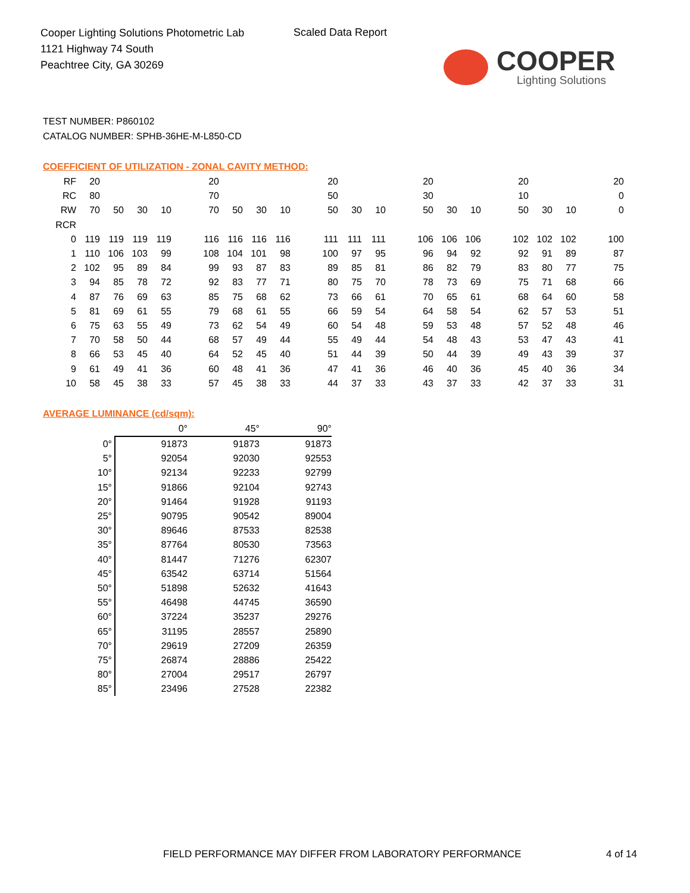Cooper Lighting Solutions Photometric Lab
1121 Highway 74 South
Peachtree City, GA 30269
Scaled Data Report
COOPER
Lighting Solutions
TEST NUMBER: P860102
CATALOG NUMBER: SPHB-36HE-M-L850-CD
COEFFICIENT OF UTILIZATION - ZONAL CAVITY METHOD:
| RF | 20 | | | | | 20 | | | | | 20 | | | | 20 | | | | 20 | | | | 20 |
| RC | 80 | | | | | 70 | | | | | 50 | | | | 30 | | | | 10 | | | | 0 |
| RW | 70 | 50 | 30 | 10 | | 70 | 50 | 30 | 10 | | 50 | 30 | 10 | | 50 | 30 | 10 | | 50 | 30 | 10 | | 0 |
| RCR | | | | | | | | | | | | | | | | | | | | | | | |
| 0 | 119 | 119 | 119 | 119 | | 116 | 116 | 116 | 116 | | 111 | 111 | 111 | | 106 | 106 | 106 | | 102 | 102 | 102 | | 100 |
| 1 | 110 | 106 | 103 | 99 | | 108 | 104 | 101 | 98 | | 100 | 97 | 95 | | 96 | 94 | 92 | | 92 | 91 | 89 | | 87 |
| 2 | 102 | 95 | 89 | 84 | | 99 | 93 | 87 | 83 | | 89 | 85 | 81 | | 86 | 82 | 79 | | 83 | 80 | 77 | | 75 |
| 3 | 94 | 85 | 78 | 72 | | 92 | 83 | 77 | 71 | | 80 | 75 | 70 | | 78 | 73 | 69 | | 75 | 71 | 68 | | 66 |
| 4 | 87 | 76 | 69 | 63 | | 85 | 75 | 68 | 62 | | 73 | 66 | 61 | | 70 | 65 | 61 | | 68 | 64 | 60 | | 58 |
| 5 | 81 | 69 | 61 | 55 | | 79 | 68 | 61 | 55 | | 66 | 59 | 54 | | 64 | 58 | 54 | | 62 | 57 | 53 | | 51 |
| 6 | 75 | 63 | 55 | 49 | | 73 | 62 | 54 | 49 | | 60 | 54 | 48 | | 59 | 53 | 48 | | 57 | 52 | 48 | | 46 |
| 7 | 70 | 58 | 50 | 44 | | 68 | 57 | 49 | 44 | | 55 | 49 | 44 | | 54 | 48 | 43 | | 53 | 47 | 43 | | 41 |
| 8 | 66 | 53 | 45 | 40 | | 64 | 52 | 45 | 40 | | 51 | 44 | 39 | | 50 | 44 | 39 | | 49 | 43 | 39 | | 37 |
| 9 | 61 | 49 | 41 | 36 | | 60 | 48 | 41 | 36 | | 47 | 41 | 36 | | 46 | 40 | 36 | | 45 | 40 | 36 | | 34 |
| 10 | 58 | 45 | 38 | 33 | | 57 | 45 | 38 | 33 | | 44 | 37 | 33 | | 43 | 37 | 33 | | 42 | 37 | 33 | | 31 |
AVERAGE LUMINANCE (cd/sqm):
| | 0° | 45° | 90° |
| 0° | 91873 | 91873 | 91873 |
| 5° | 92054 | 92030 | 92553 |
| 10° | 92134 | 92233 | 92799 |
| 15° | 91866 | 92104 | 92743 |
| 20° | 91464 | 91928 | 91193 |
| 25° | 90795 | 90542 | 89004 |
| 30° | 89646 | 87533 | 82538 |
| 35° | 87764 | 80530 | 73563 |
| 40° | 81447 | 71276 | 62307 |
| 45° | 63542 | 63714 | 51564 |
| 50° | 51898 | 52632 | 41643 |
| 55° | 46498 | 44745 | 36590 |
| 60° | 37224 | 35237 | 29276 |
| 65° | 31195 | 28557 | 25890 |
| 70° | 29619 | 27209 | 26359 |
| 75° | 26874 | 28886 | 25422 |
| 80° | 27004 | 29517 | 26797 |
| 85° | 23496 | 27528 | 22382 |
FIELD PERFORMANCE MAY DIFFER FROM LABORATORY PERFORMANCE
4 of 14